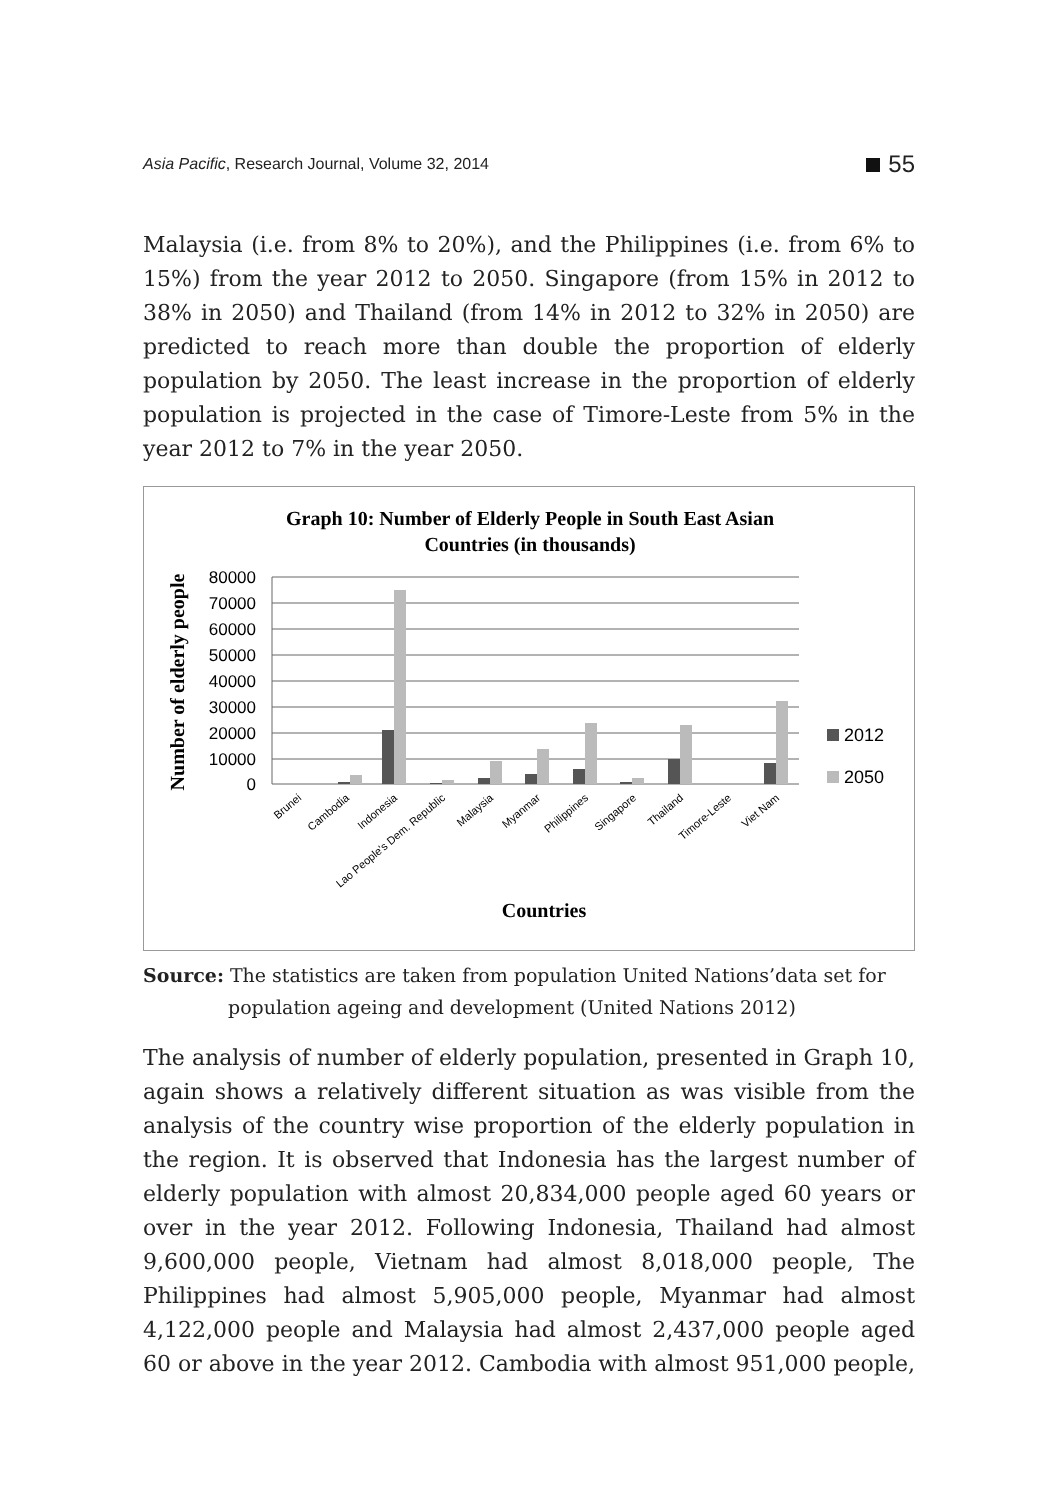Asia Pacific, Research Journal, Volume 32, 2014
55
Malaysia (i.e. from 8% to 20%), and the Philippines (i.e. from 6% to 15%) from the year 2012 to 2050. Singapore (from 15% in 2012 to 38% in 2050) and Thailand (from 14% in 2012 to 32% in 2050) are predicted to reach more than double the proportion of elderly population by 2050. The least increase in the proportion of elderly population is projected in the case of Timore-Leste from 5% in the year 2012 to 7% in the year 2050.
Graph 10: Number of Elderly People in South East Asian
Countries (in thousands)
80000
70000
60000
50000
40000
30000
20000
10000
0
Number of elderly people
2012
2050
Brunei
Cambodia
Indonesia
Lao People's Dem. Republic
Malaysia
Myanmar
Philippines
Singapore
Thailand
Timore-Leste
Viet Nam
Countries
Source: The statistics are taken from population United Nations’data set for
population ageing and development (United Nations 2012)
The analysis of number of elderly population, presented in Graph 10, again shows a relatively different situation as was visible from the analysis of the country wise proportion of the elderly population in the region. It is observed that Indonesia has the largest number of elderly population with almost 20,834,000 people aged 60 years or over in the year 2012. Following Indonesia, Thailand had almost 9,600,000 people, Vietnam had almost 8,018,000 people, The Philippines had almost 5,905,000 people, Myanmar had almost 4,122,000 people and Malaysia had almost 2,437,000 people aged 60 or above in the year 2012. Cambodia with almost 951,000 people,